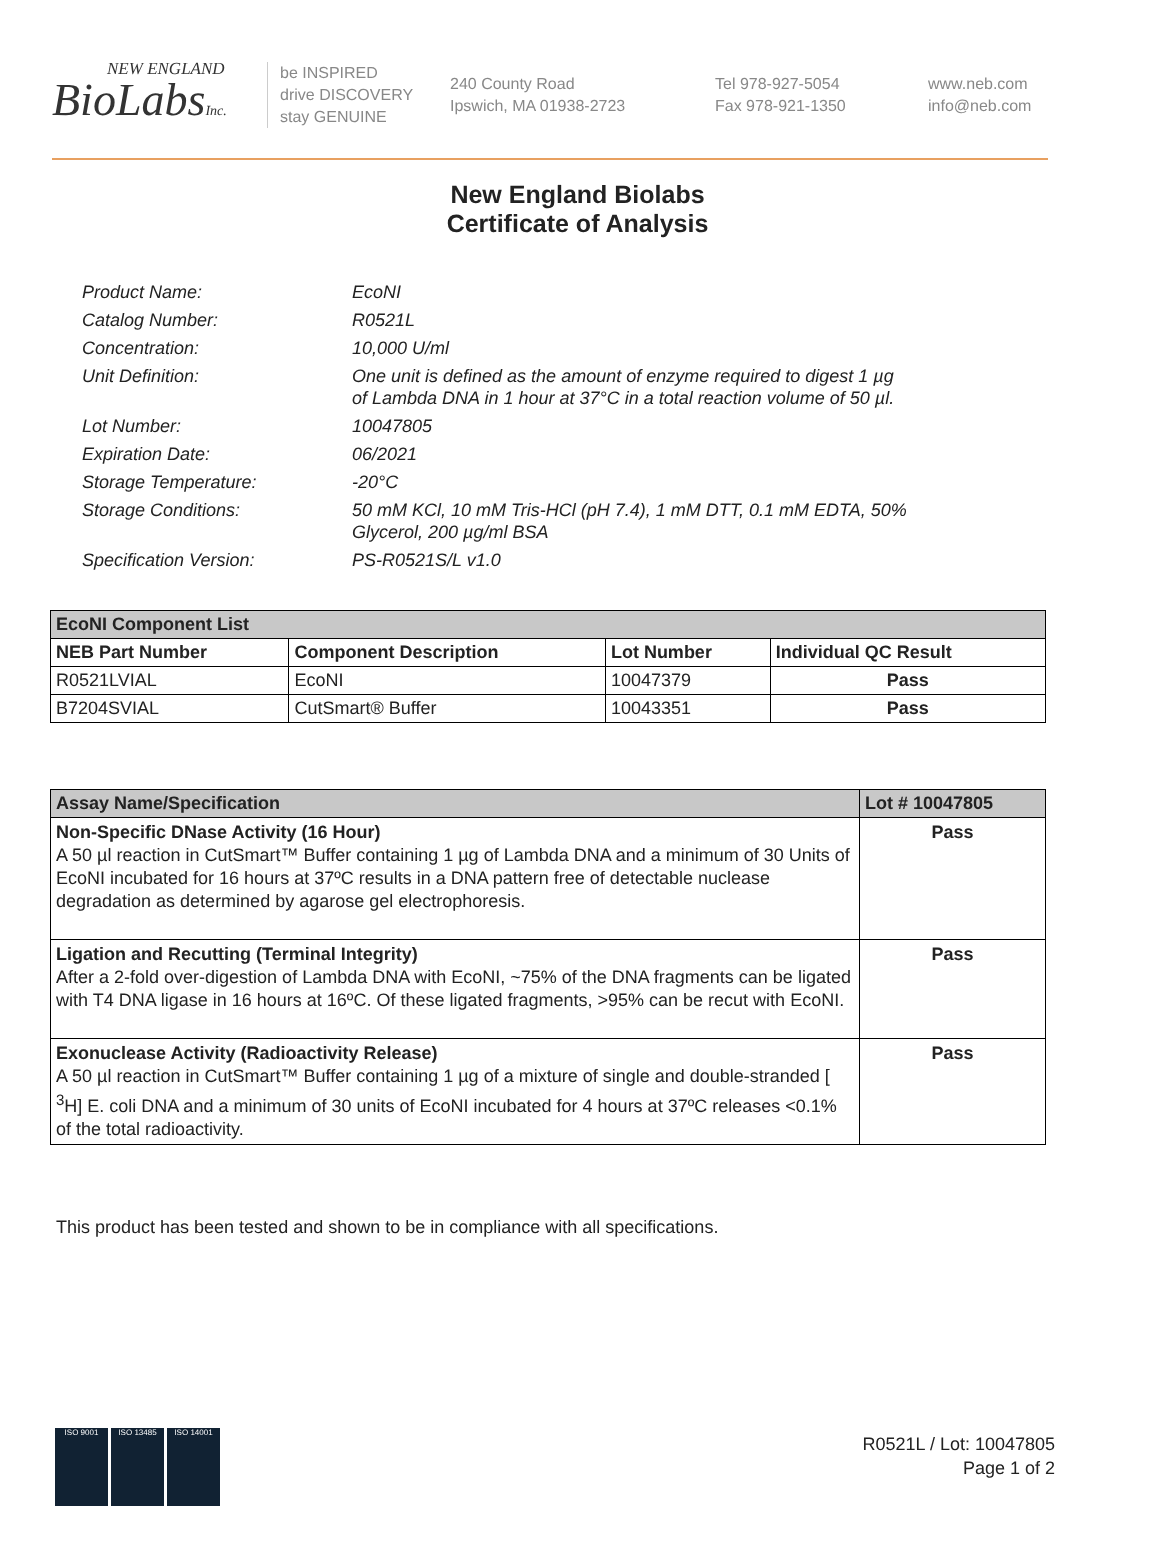NEW ENGLAND
BioLabsInc.
be INSPIRED
drive DISCOVERY
stay GENUINE
240 County Road
Ipswich, MA 01938-2723
Tel 978-927-5054
Fax 978-921-1350
www.neb.com
info@neb.com
New England Biolabs
Certificate of Analysis
| Product Name: | EcoNI |
| Catalog Number: | R0521L |
| Concentration: | 10,000 U/ml |
| Unit Definition: | One unit is defined as the amount of enzyme required to digest 1 µg of Lambda DNA in 1 hour at 37°C in a total reaction volume of 50 µl. |
| Lot Number: | 10047805 |
| Expiration Date: | 06/2021 |
| Storage Temperature: | -20°C |
| Storage Conditions: | 50 mM KCl, 10 mM Tris-HCl (pH 7.4), 1 mM DTT, 0.1 mM EDTA, 50% Glycerol, 200 µg/ml BSA |
| Specification Version: | PS-R0521S/L v1.0 |
| EcoNI Component List | | | |
| --- | --- | --- | --- |
| NEB Part Number | Component Description | Lot Number | Individual QC Result |
| R0521LVIAL | EcoNI | 10047379 | Pass |
| B7204SVIAL | CutSmart® Buffer | 10043351 | Pass |
| Assay Name/Specification | Lot # 10047805 |
| --- | --- |
| Non-Specific DNase Activity (16 Hour) A 50 µl reaction in CutSmart™ Buffer containing 1 µg of Lambda DNA and a minimum of 30 Units of EcoNI incubated for 16 hours at 37ºC results in a DNA pattern free of detectable nuclease degradation as determined by agarose gel electrophoresis. | Pass |
| Ligation and Recutting (Terminal Integrity) After a 2-fold over-digestion of Lambda DNA with EcoNI, ~75% of the DNA fragments can be ligated with T4 DNA ligase in 16 hours at 16ºC. Of these ligated fragments, >95% can be recut with EcoNI. | Pass |
| Exonuclease Activity (Radioactivity Release) A 50 µl reaction in CutSmart™ Buffer containing 1 µg of a mixture of single and double-stranded [ <sup>3</sup>H] E. coli DNA and a minimum of 30 units of EcoNI incubated for 4 hours at 37ºC releases <0.1% of the total radioactivity. | Pass |
This product has been tested and shown to be in compliance with all specifications.
ISO 9001 ISO 13485 ISO 14001
R0521L / Lot: 10047805
Page 1 of 2